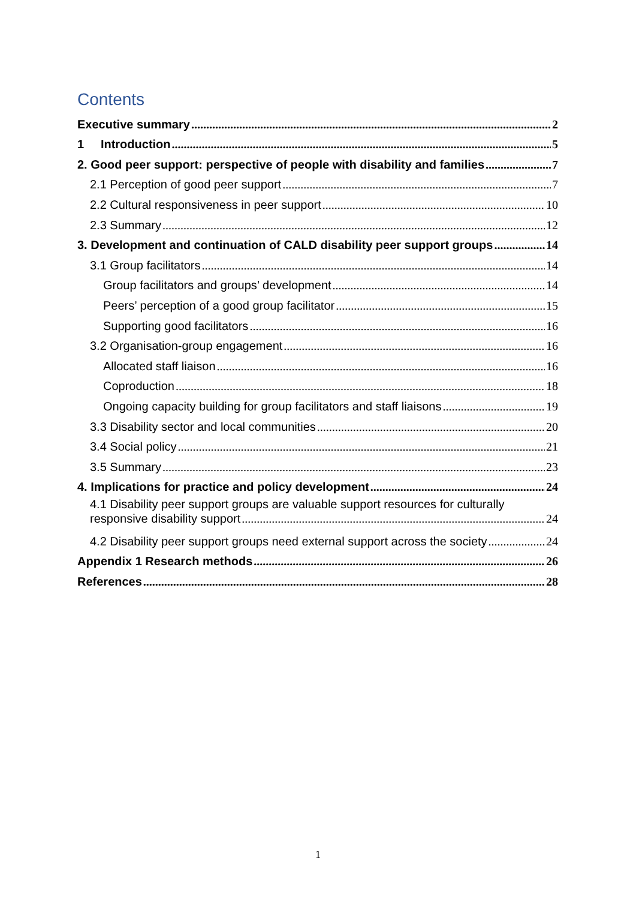Contents
Executive summary 2
1 Introduction 5
2. Good peer support: perspective of people with disability and families 7
2.1 Perception of good peer support 7
2.2 Cultural responsiveness in peer support 10
2.3 Summary 12
3. Development and continuation of CALD disability peer support groups 14
3.1 Group facilitators 14
Group facilitators and groups’ development 14
Peers’ perception of a good group facilitator 15
Supporting good facilitators 16
3.2 Organisation-group engagement 16
Allocated staff liaison 16
Coproduction 18
Ongoing capacity building for group facilitators and staff liaisons 19
3.3 Disability sector and local communities 20
3.4 Social policy 21
3.5 Summary 23
4. Implications for practice and policy development 24
4.1 Disability peer support groups are valuable support resources for culturally
responsive disability support 24
4.2 Disability peer support groups need external support across the society 24
Appendix 1 Research methods 26
References 28
1